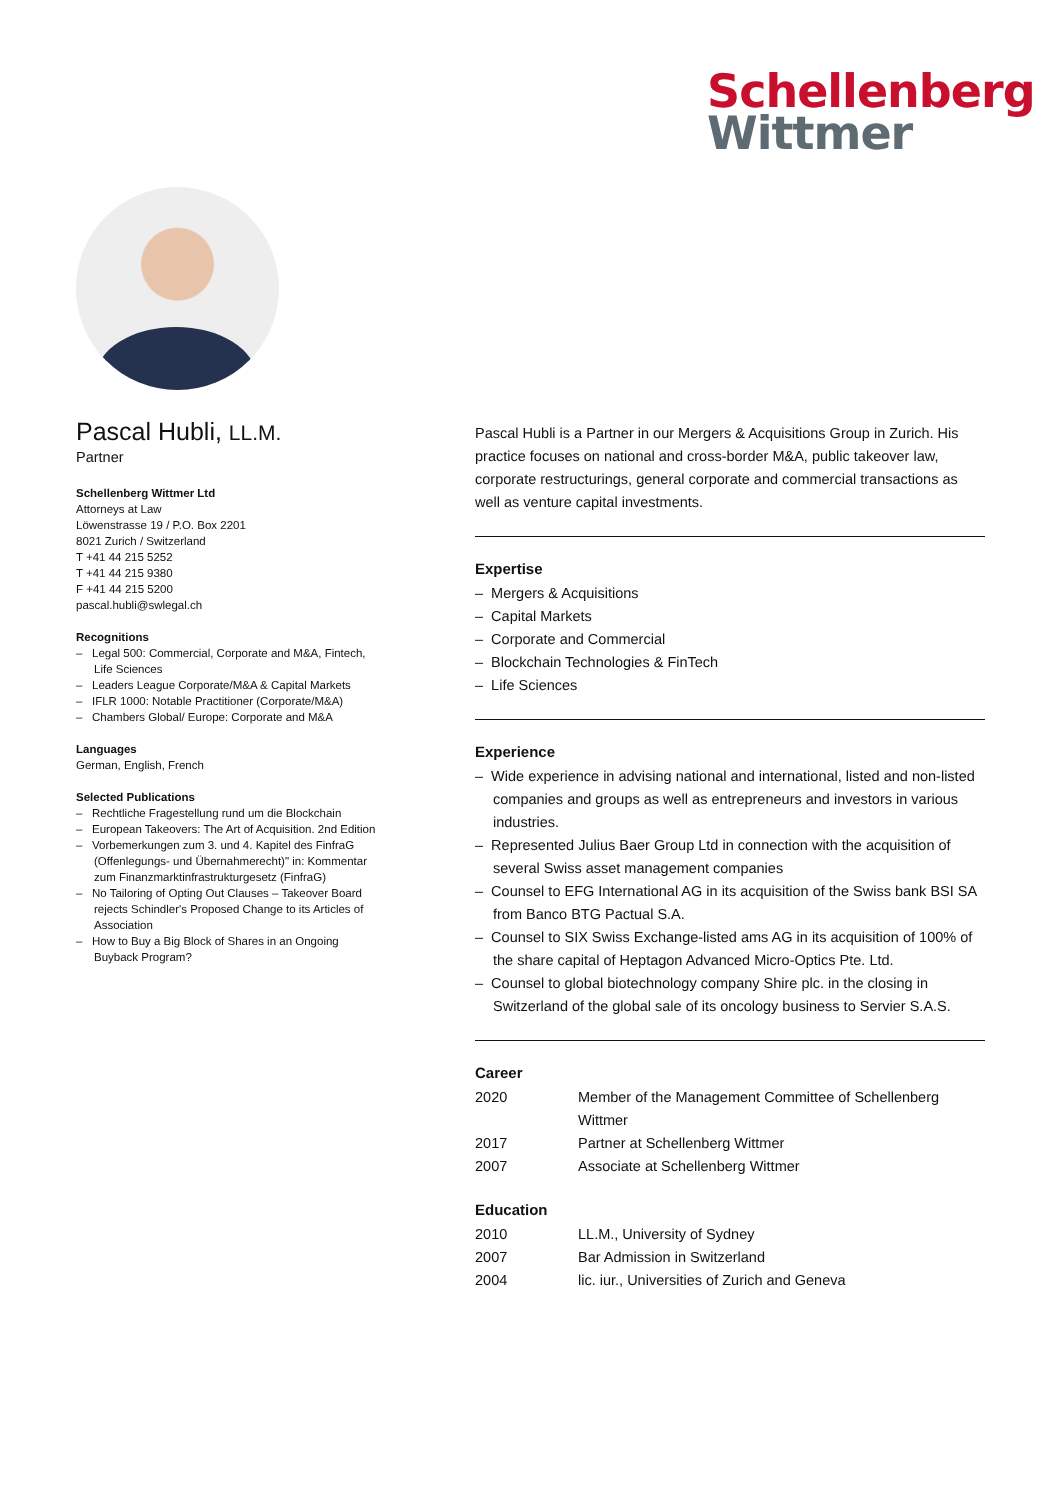Schellenberg
Wittmer
Pascal Hubli, LL.M.
Partner
Schellenberg Wittmer Ltd
Attorneys at Law
Löwenstrasse 19 / P.O. Box 2201
8021 Zurich / Switzerland
T +41 44 215 5252
T +41 44 215 9380
F +41 44 215 5200
pascal.hubli@swlegal.ch
Recognitions
– Legal 500: Commercial, Corporate and M&A, Fintech, Life Sciences
– Leaders League Corporate/M&A & Capital Markets
– IFLR 1000: Notable Practitioner (Corporate/M&A)
– Chambers Global/ Europe: Corporate and M&A
Languages
German, English, French
Selected Publications
– Rechtliche Fragestellung rund um die Blockchain
– European Takeovers: The Art of Acquisition. 2nd Edition
– Vorbemerkungen zum 3. und 4. Kapitel des FinfraG (Offenlegungs- und Übernahmerecht)" in: Kommentar zum Finanzmarktinfrastrukturgesetz (FinfraG)
– No Tailoring of Opting Out Clauses – Takeover Board rejects Schindler's Proposed Change to its Articles of Association
– How to Buy a Big Block of Shares in an Ongoing Buyback Program?
Pascal Hubli is a Partner in our Mergers & Acquisitions Group in Zurich. His practice focuses on national and cross-border M&A, public takeover law, corporate restructurings, general corporate and commercial transactions as well as venture capital investments.
Expertise
– Mergers & Acquisitions
– Capital Markets
– Corporate and Commercial
– Blockchain Technologies & FinTech
– Life Sciences
Experience
– Wide experience in advising national and international, listed and non-listed companies and groups as well as entrepreneurs and investors in various industries.
– Represented Julius Baer Group Ltd in connection with the acquisition of several Swiss asset management companies
– Counsel to EFG International AG in its acquisition of the Swiss bank BSI SA from Banco BTG Pactual S.A.
– Counsel to SIX Swiss Exchange-listed ams AG in its acquisition of 100% of the share capital of Heptagon Advanced Micro-Optics Pte. Ltd.
– Counsel to global biotechnology company Shire plc. in the closing in Switzerland of the global sale of its oncology business to Servier S.A.S.
Career
| 2020 | Member of the Management Committee of Schellenberg Wittmer |
| 2017 | Partner at Schellenberg Wittmer |
| 2007 | Associate at Schellenberg Wittmer |
Education
| 2010 | LL.M., University of Sydney |
| 2007 | Bar Admission in Switzerland |
| 2004 | lic. iur., Universities of Zurich and Geneva |